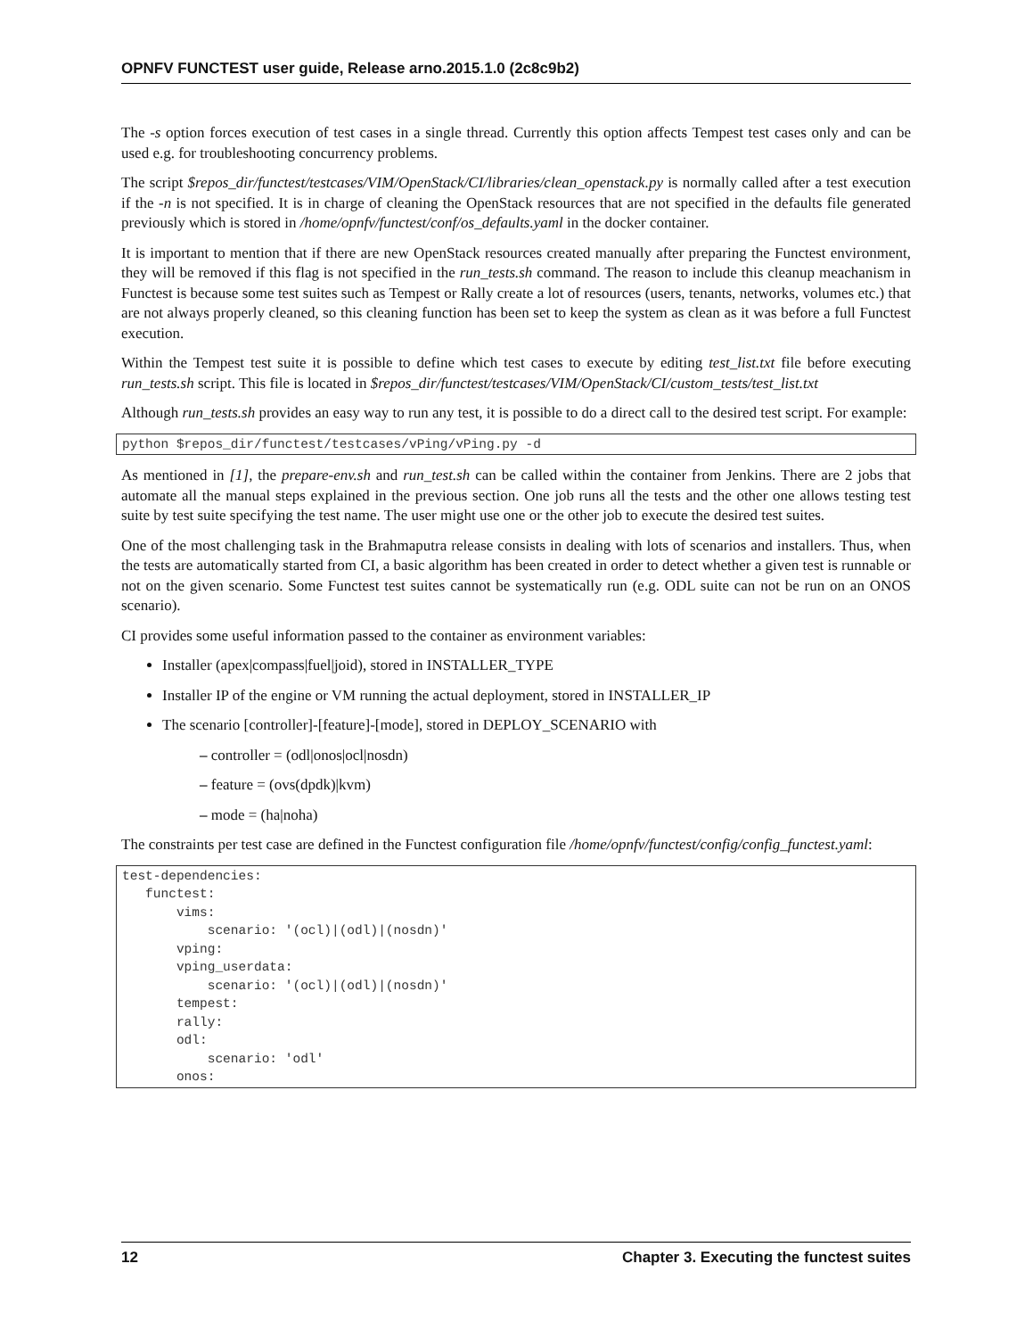OPNFV FUNCTEST user guide, Release arno.2015.1.0 (2c8c9b2)
The -s option forces execution of test cases in a single thread. Currently this option affects Tempest test cases only and can be used e.g. for troubleshooting concurrency problems.
The script $repos_dir/functest/testcases/VIM/OpenStack/CI/libraries/clean_openstack.py is normally called after a test execution if the -n is not specified. It is in charge of cleaning the OpenStack resources that are not specified in the defaults file generated previously which is stored in /home/opnfv/functest/conf/os_defaults.yaml in the docker container.
It is important to mention that if there are new OpenStack resources created manually after preparing the Functest environment, they will be removed if this flag is not specified in the run_tests.sh command. The reason to include this cleanup meachanism in Functest is because some test suites such as Tempest or Rally create a lot of resources (users, tenants, networks, volumes etc.) that are not always properly cleaned, so this cleaning function has been set to keep the system as clean as it was before a full Functest execution.
Within the Tempest test suite it is possible to define which test cases to execute by editing test_list.txt file before executing run_tests.sh script. This file is located in $repos_dir/functest/testcases/VIM/OpenStack/CI/custom_tests/test_list.txt
Although run_tests.sh provides an easy way to run any test, it is possible to do a direct call to the desired test script. For example:
python $repos_dir/functest/testcases/vPing/vPing.py -d
As mentioned in [1], the prepare-env.sh and run_test.sh can be called within the container from Jenkins. There are 2 jobs that automate all the manual steps explained in the previous section. One job runs all the tests and the other one allows testing test suite by test suite specifying the test name. The user might use one or the other job to execute the desired test suites.
One of the most challenging task in the Brahmaputra release consists in dealing with lots of scenarios and installers. Thus, when the tests are automatically started from CI, a basic algorithm has been created in order to detect whether a given test is runnable or not on the given scenario. Some Functest test suites cannot be systematically run (e.g. ODL suite can not be run on an ONOS scenario).
CI provides some useful information passed to the container as environment variables:
Installer (apex|compass|fuel|joid), stored in INSTALLER_TYPE
Installer IP of the engine or VM running the actual deployment, stored in INSTALLER_IP
The scenario [controller]-[feature]-[mode], stored in DEPLOY_SCENARIO with
– controller = (odl|onos|ocl|nosdn)
– feature = (ovs(dpdk)|kvm)
– mode = (ha|noha)
The constraints per test case are defined in the Functest configuration file /home/opnfv/functest/config/config_functest.yaml:
test-dependencies:
   functest:
       vims:
           scenario: '(ocl)|(odl)|(nosdn)'
       vping:
       vping_userdata:
           scenario: '(ocl)|(odl)|(nosdn)'
       tempest:
       rally:
       odl:
           scenario: 'odl'
       onos:
12 Chapter 3. Executing the functest suites